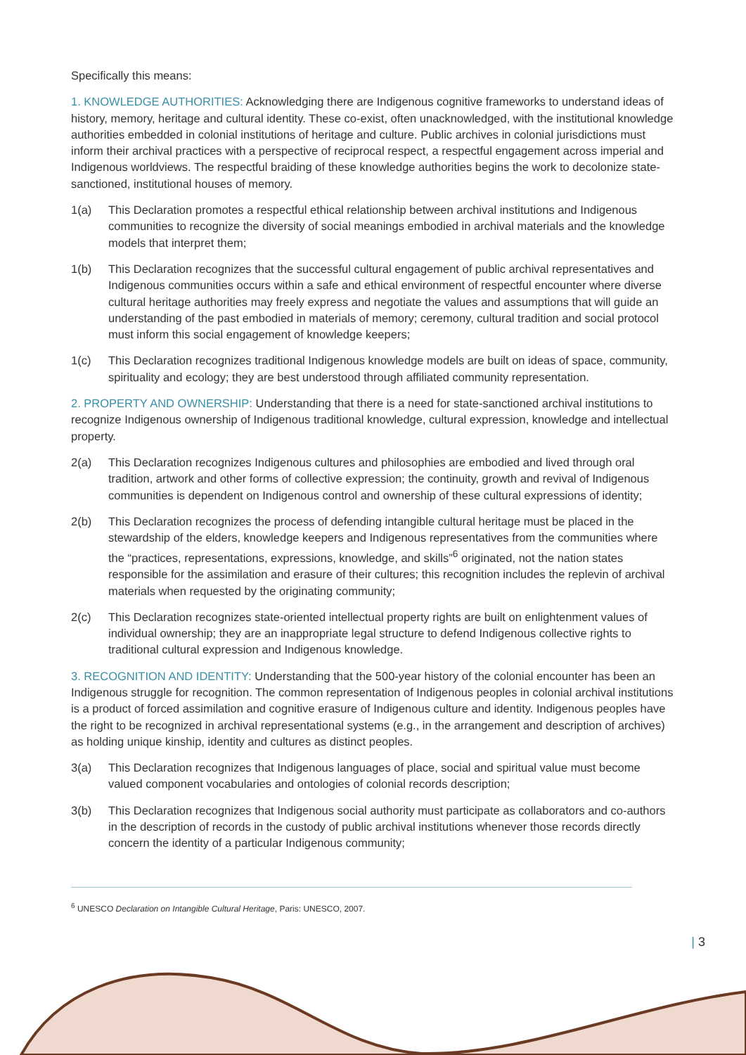Specifically this means:
1. KNOWLEDGE AUTHORITIES: Acknowledging there are Indigenous cognitive frameworks to understand ideas of history, memory, heritage and cultural identity. These co-exist, often unacknowledged, with the institutional knowledge authorities embedded in colonial institutions of heritage and culture. Public archives in colonial jurisdictions must inform their archival practices with a perspective of reciprocal respect, a respectful engagement across imperial and Indigenous worldviews. The respectful braiding of these knowledge authorities begins the work to decolonize state-sanctioned, institutional houses of memory.
1(a) This Declaration promotes a respectful ethical relationship between archival institutions and Indigenous communities to recognize the diversity of social meanings embodied in archival materials and the knowledge models that interpret them;
1(b) This Declaration recognizes that the successful cultural engagement of public archival representatives and Indigenous communities occurs within a safe and ethical environment of respectful encounter where diverse cultural heritage authorities may freely express and negotiate the values and assumptions that will guide an understanding of the past embodied in materials of memory; ceremony, cultural tradition and social protocol must inform this social engagement of knowledge keepers;
1(c) This Declaration recognizes traditional Indigenous knowledge models are built on ideas of space, community, spirituality and ecology; they are best understood through affiliated community representation.
2. PROPERTY AND OWNERSHIP: Understanding that there is a need for state-sanctioned archival institutions to recognize Indigenous ownership of Indigenous traditional knowledge, cultural expression, knowledge and intellectual property.
2(a) This Declaration recognizes Indigenous cultures and philosophies are embodied and lived through oral tradition, artwork and other forms of collective expression; the continuity, growth and revival of Indigenous communities is dependent on Indigenous control and ownership of these cultural expressions of identity;
2(b) This Declaration recognizes the process of defending intangible cultural heritage must be placed in the stewardship of the elders, knowledge keepers and Indigenous representatives from the communities where the “practices, representations, expressions, knowledge, and skills”<sup>6</sup> originated, not the nation states responsible for the assimilation and erasure of their cultures; this recognition includes the replevin of archival materials when requested by the originating community;
2(c) This Declaration recognizes state-oriented intellectual property rights are built on enlightenment values of individual ownership; they are an inappropriate legal structure to defend Indigenous collective rights to traditional cultural expression and Indigenous knowledge.
3. RECOGNITION AND IDENTITY: Understanding that the 500-year history of the colonial encounter has been an Indigenous struggle for recognition. The common representation of Indigenous peoples in colonial archival institutions is a product of forced assimilation and cognitive erasure of Indigenous culture and identity. Indigenous peoples have the right to be recognized in archival representational systems (e.g., in the arrangement and description of archives) as holding unique kinship, identity and cultures as distinct peoples.
3(a) This Declaration recognizes that Indigenous languages of place, social and spiritual value must become valued component vocabularies and ontologies of colonial records description;
3(b) This Declaration recognizes that Indigenous social authority must participate as collaborators and co-authors in the description of records in the custody of public archival institutions whenever those records directly concern the identity of a particular Indigenous community;
<sup>6</sup> UNESCO Declaration on Intangible Cultural Heritage, Paris: UNESCO, 2007.
| 3